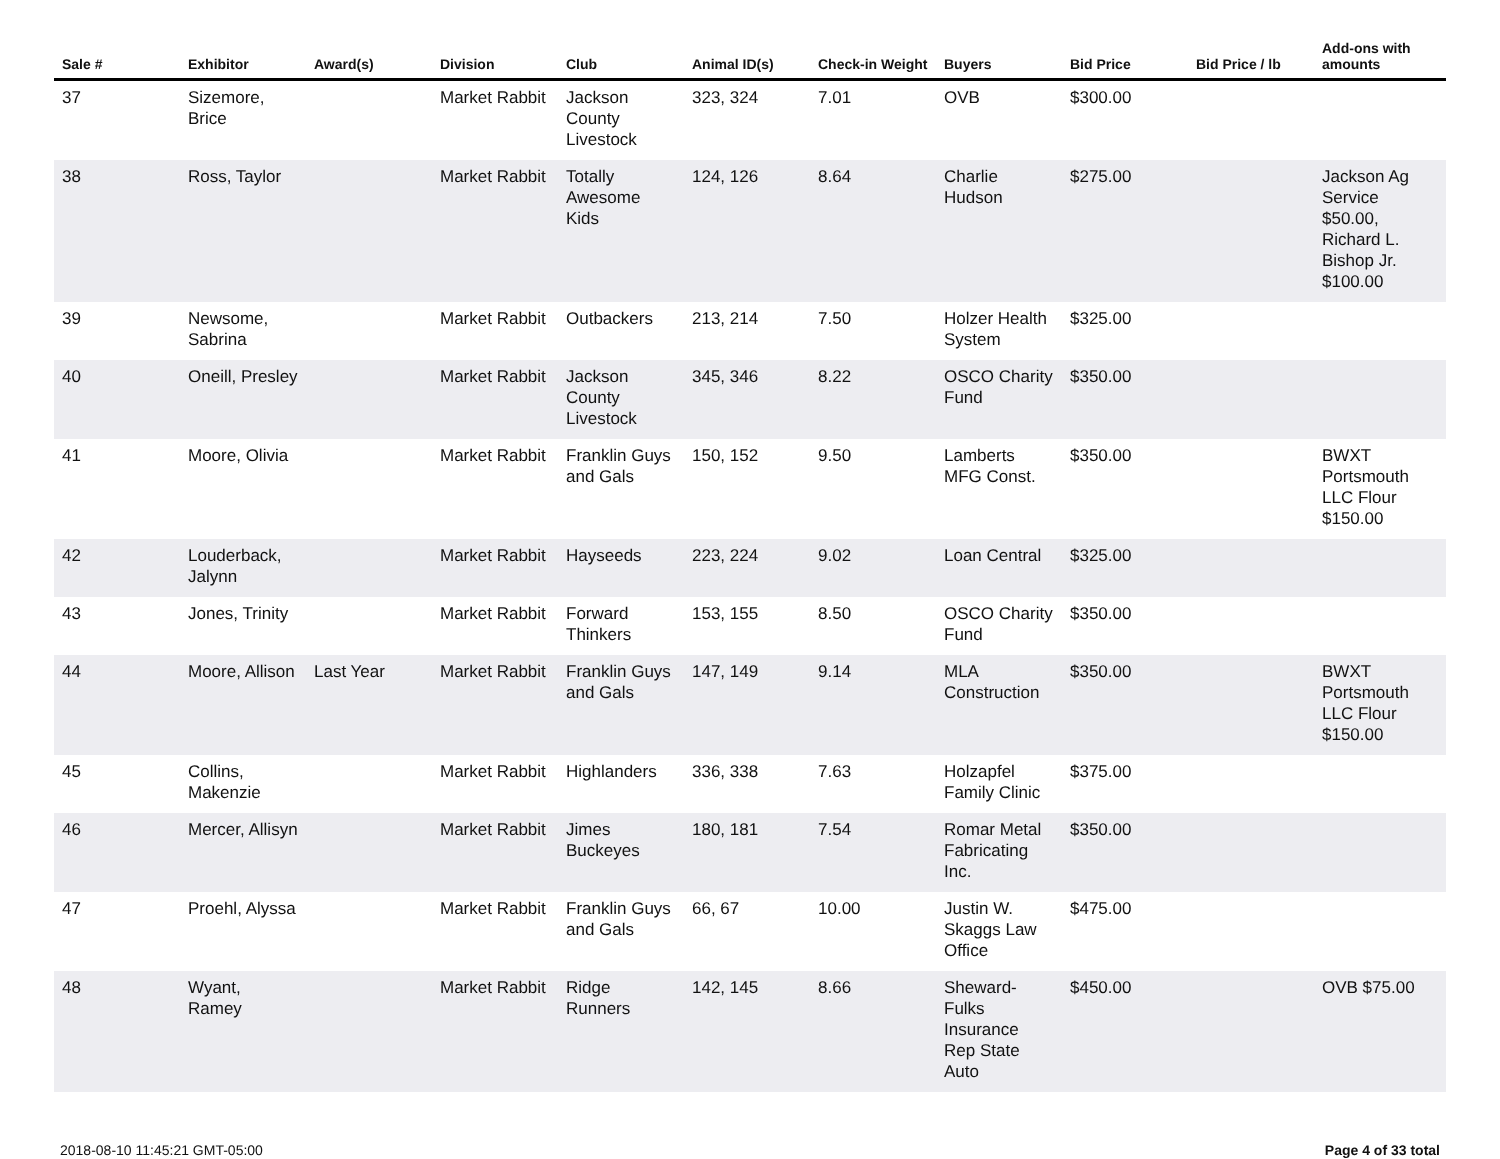| Sale # | Exhibitor | Award(s) | Division | Club | Animal ID(s) | Check-in Weight | Buyers | Bid Price | Bid Price / lb | Add-ons with amounts |
| --- | --- | --- | --- | --- | --- | --- | --- | --- | --- | --- |
| 37 | Sizemore, Brice | | Market Rabbit | Jackson County Livestock | 323, 324 | 7.01 | OVB | $300.00 | | |
| 38 | Ross, Taylor | | Market Rabbit | Totally Awesome Kids | 124, 126 | 8.64 | Charlie Hudson | $275.00 | | Jackson Ag Service $50.00, Richard L. Bishop Jr. $100.00 |
| 39 | Newsome, Sabrina | | Market Rabbit | Outbackers | 213, 214 | 7.50 | Holzer Health System | $325.00 | | |
| 40 | Oneill, Presley | | Market Rabbit | Jackson County Livestock | 345, 346 | 8.22 | OSCO Charity Fund | $350.00 | | |
| 41 | Moore, Olivia | | Market Rabbit | Franklin Guys and Gals | 150, 152 | 9.50 | Lamberts MFG Const. | $350.00 | | BWXT Portsmouth LLC Flour $150.00 |
| 42 | Louderback, Jalynn | | Market Rabbit | Hayseeds | 223, 224 | 9.02 | Loan Central | $325.00 | | |
| 43 | Jones, Trinity | | Market Rabbit | Forward Thinkers | 153, 155 | 8.50 | OSCO Charity Fund | $350.00 | | |
| 44 | Moore, Allison | Last Year | Market Rabbit | Franklin Guys and Gals | 147, 149 | 9.14 | MLA Construction | $350.00 | | BWXT Portsmouth LLC Flour $150.00 |
| 45 | Collins, Makenzie | | Market Rabbit | Highlanders | 336, 338 | 7.63 | Holzapfel Family Clinic | $375.00 | | |
| 46 | Mercer, Allisyn | | Market Rabbit | Jimes Buckeyes | 180, 181 | 7.54 | Romar Metal Fabricating Inc. | $350.00 | | |
| 47 | Proehl, Alyssa | | Market Rabbit | Franklin Guys and Gals | 66, 67 | 10.00 | Justin W. Skaggs Law Office | $475.00 | | |
| 48 | Wyant, Ramey | | Market Rabbit | Ridge Runners | 142, 145 | 8.66 | Sheward-Fulks Insurance Rep State Auto | $450.00 | | OVB $75.00 |
2018-08-10 11:45:21 GMT-05:00 Page 4 of 33 total